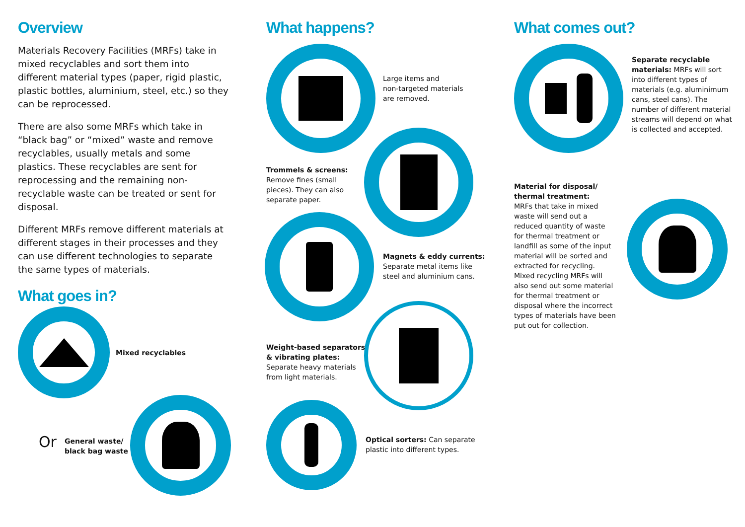Overview
Materials Recovery Facilities (MRFs) take in mixed recyclables and sort them into different material types (paper, rigid plastic, plastic bottles, aluminium, steel, etc.) so they can be reprocessed.
There are also some MRFs which take in “black bag” or “mixed” waste and remove recyclables, usually metals and some plastics. These recyclables are sent for reprocessing and the remaining non-recyclable waste can be treated or sent for disposal.
Different MRFs remove different materials at different stages in their processes and they can use different technologies to separate the same types of materials.
What goes in?
Mixed recyclables
Or
General waste/
black bag waste
What happens?
Large items and
non-targeted materials
are removed.
Trommels & screens:
Remove fines (small
pieces). They can also
separate paper.
Magnets & eddy currents:
Separate metal items like
steel and aluminium cans.
Weight-based separators
& vibrating plates:
Separate heavy materials
from light materials.
Optical sorters: Can separate
plastic into different types.
What comes out?
Separate recyclable materials: MRFs will sort into different types of materials (e.g. aluminimum cans, steel cans). The number of different material streams will depend on what is collected and accepted.
Material for disposal/ thermal treatment:
MRFs that take in mixed waste will send out a reduced quantity of waste for thermal treatment or landfill as some of the input material will be sorted and extracted for recycling. Mixed recycling MRFs will also send out some material for thermal treatment or disposal where the incorrect types of materials have been put out for collection.